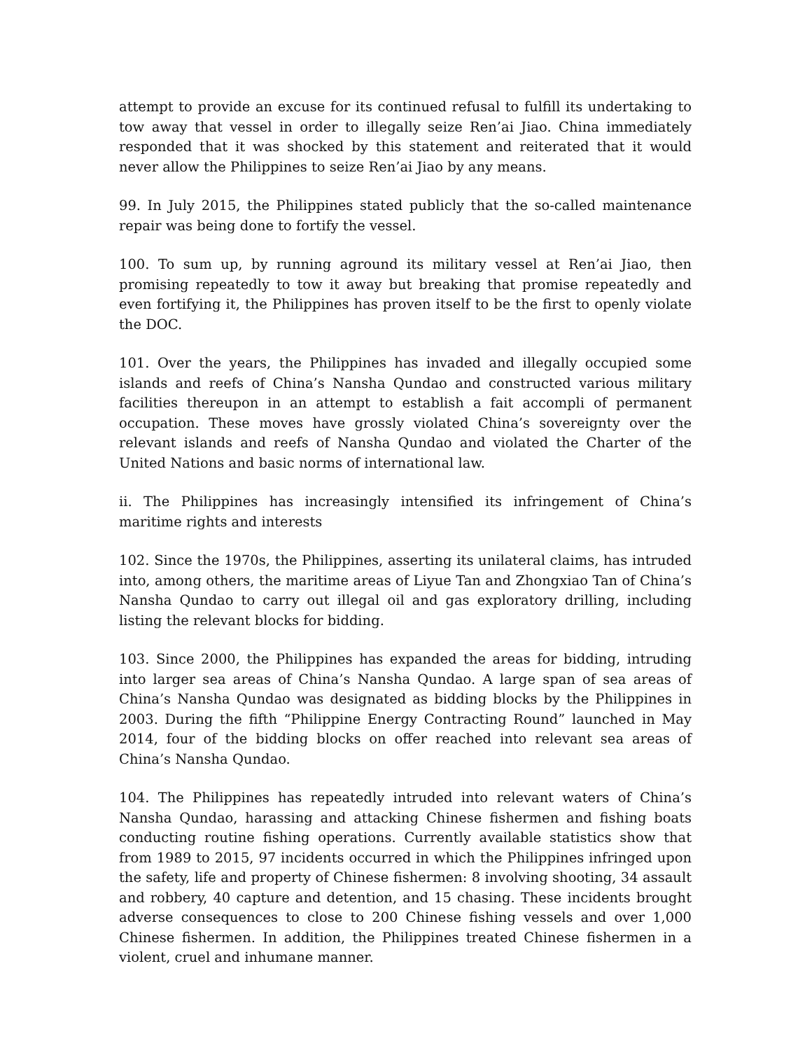attempt to provide an excuse for its continued refusal to fulfill its undertaking to tow away that vessel in order to illegally seize Ren’ai Jiao. China immediately responded that it was shocked by this statement and reiterated that it would never allow the Philippines to seize Ren’ai Jiao by any means.
99. In July 2015, the Philippines stated publicly that the so-called maintenance repair was being done to fortify the vessel.
100. To sum up, by running aground its military vessel at Ren’ai Jiao, then promising repeatedly to tow it away but breaking that promise repeatedly and even fortifying it, the Philippines has proven itself to be the first to openly violate the DOC.
101. Over the years, the Philippines has invaded and illegally occupied some islands and reefs of China’s Nansha Qundao and constructed various military facilities thereupon in an attempt to establish a fait accompli of permanent occupation. These moves have grossly violated China’s sovereignty over the relevant islands and reefs of Nansha Qundao and violated the Charter of the United Nations and basic norms of international law.
ii. The Philippines has increasingly intensified its infringement of China’s maritime rights and interests
102. Since the 1970s, the Philippines, asserting its unilateral claims, has intruded into, among others, the maritime areas of Liyue Tan and Zhongxiao Tan of China’s Nansha Qundao to carry out illegal oil and gas exploratory drilling, including listing the relevant blocks for bidding.
103. Since 2000, the Philippines has expanded the areas for bidding, intruding into larger sea areas of China’s Nansha Qundao. A large span of sea areas of China’s Nansha Qundao was designated as bidding blocks by the Philippines in 2003. During the fifth “Philippine Energy Contracting Round” launched in May 2014, four of the bidding blocks on offer reached into relevant sea areas of China’s Nansha Qundao.
104. The Philippines has repeatedly intruded into relevant waters of China’s Nansha Qundao, harassing and attacking Chinese fishermen and fishing boats conducting routine fishing operations. Currently available statistics show that from 1989 to 2015, 97 incidents occurred in which the Philippines infringed upon the safety, life and property of Chinese fishermen: 8 involving shooting, 34 assault and robbery, 40 capture and detention, and 15 chasing. These incidents brought adverse consequences to close to 200 Chinese fishing vessels and over 1,000 Chinese fishermen. In addition, the Philippines treated Chinese fishermen in a violent, cruel and inhumane manner.